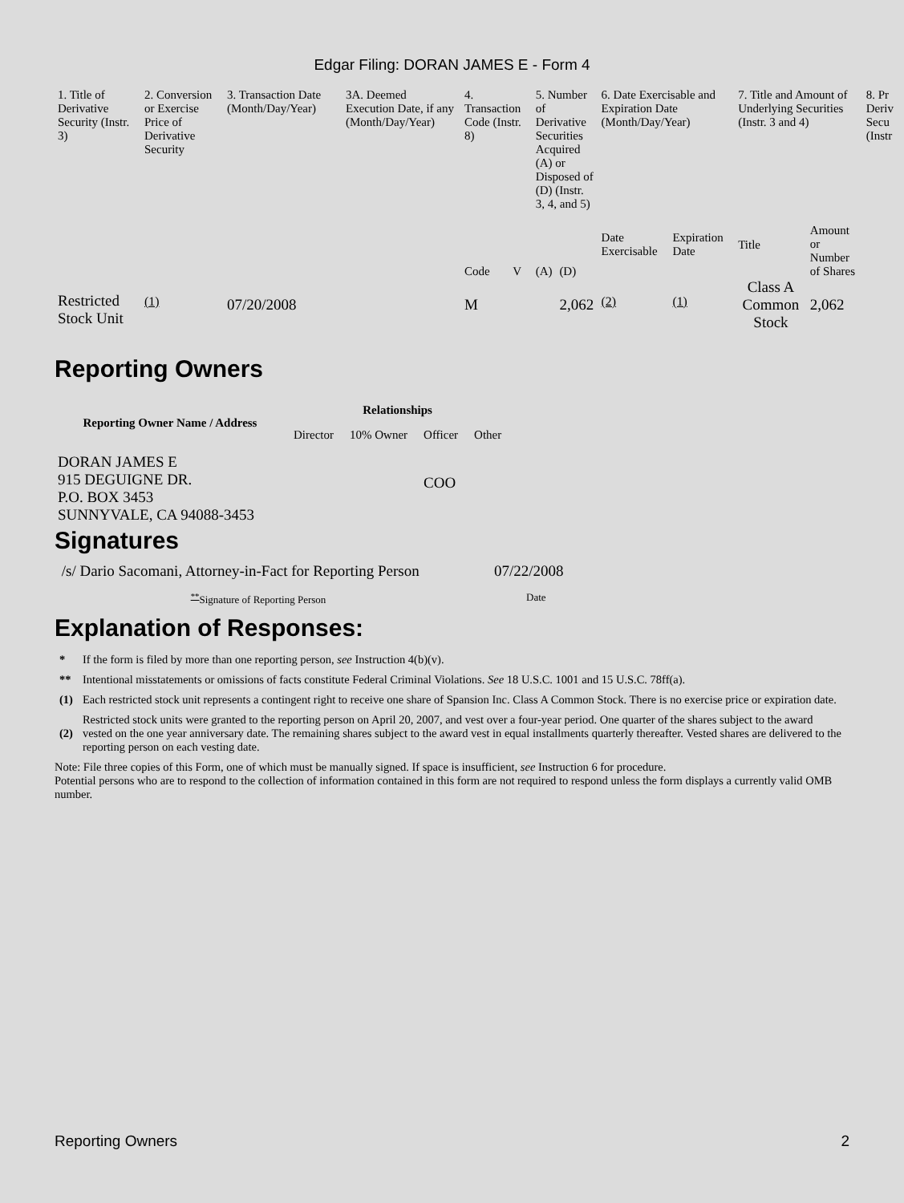Edgar Filing: DORAN JAMES E - Form 4
| 1. Title of Derivative Security (Instr. 3) | 2. Conversion or Exercise Price of Derivative Security | 3. Transaction Date (Month/Day/Year) | 3A. Deemed Execution Date, if any (Month/Day/Year) | 4. Transaction Code (Instr. 8) | | 5. Number of Derivative Securities Acquired (A) or Disposed of (D) (Instr. 3, 4, and 5) | | 6. Date Exercisable and Expiration Date (Month/Day/Year) | | 7. Title and Amount of Underlying Securities (Instr. 3 and 4) | | 8. Pr Deriv Secu (Instr |
| --- | --- | --- | --- | --- | --- | --- | --- | --- | --- | --- | --- | --- |
| | | | | Code | V | (A) | (D) | Date Exercisable | Expiration Date | Title | Amount or Number of Shares | |
| Restricted Stock Unit | <sup>(1)</sup> | 07/20/2008 | | M | | | 2,062 | <sup>(2)</sup> | <sup>(1)</sup> | Class A Common Stock | 2,062 | |
Reporting Owners
| Reporting Owner Name / Address | Relationships | | | |
| --- | --- | --- | --- | --- |
| | Director | 10% Owner | Officer | Other |
| DORAN JAMES E 915 DEGUIGNE DR. P.O. BOX 3453 SUNNYVALE, CA 94088-3453 | | | COO | |
Signatures
| /s/ Dario Sacomani, Attorney-in-Fact for Reporting Person | 07/22/2008 |
| <sup>**</sup> Signature of Reporting Person | Date |
Explanation of Responses:
| * | If the form is filed by more than one reporting person, see Instruction 4(b)(v). |
| ** | Intentional misstatements or omissions of facts constitute Federal Criminal Violations. See 18 U.S.C. 1001 and 15 U.S.C. 78ff(a). |
| (1) | Each restricted stock unit represents a contingent right to receive one share of Spansion Inc. Class A Common Stock. There is no exercise price or expiration date. |
| (2) | Restricted stock units were granted to the reporting person on April 20, 2007, and vest over a four-year period. One quarter of the shares subject to the award vested on the one year anniversary date. The remaining shares subject to the award vest in equal installments quarterly thereafter. Vested shares are delivered to the reporting person on each vesting date. |
Note: File three copies of this Form, one of which must be manually signed. If space is insufficient, see Instruction 6 for procedure.
Potential persons who are to respond to the collection of information contained in this form are not required to respond unless the form displays a currently valid OMB number.
Reporting Owners 2